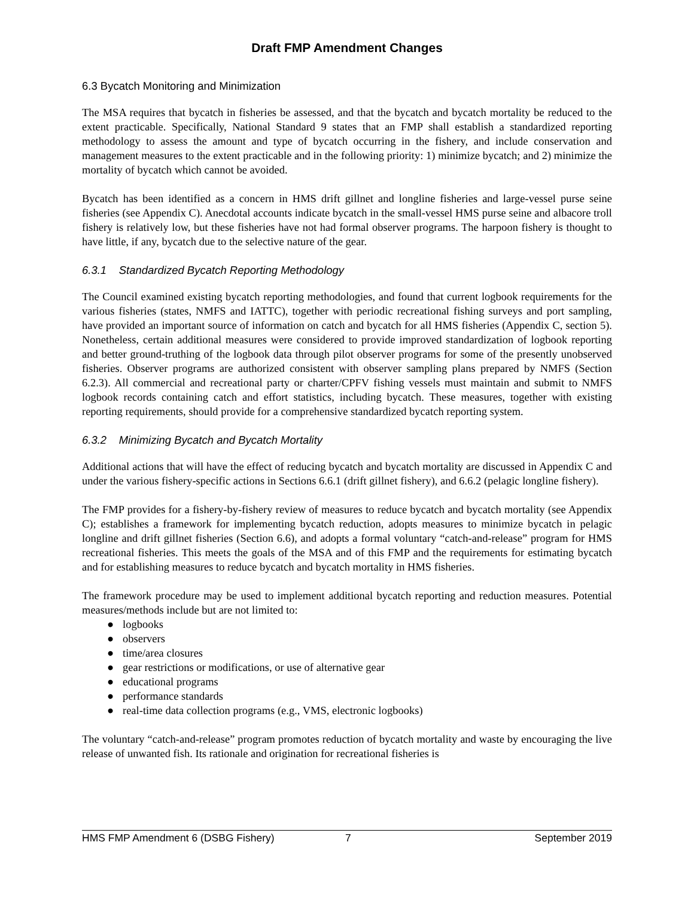Draft FMP Amendment Changes
6.3 Bycatch Monitoring and Minimization
The MSA requires that bycatch in fisheries be assessed, and that the bycatch and bycatch mortality be reduced to the extent practicable. Specifically, National Standard 9 states that an FMP shall establish a standardized reporting methodology to assess the amount and type of bycatch occurring in the fishery, and include conservation and management measures to the extent practicable and in the following priority: 1) minimize bycatch; and 2) minimize the mortality of bycatch which cannot be avoided.
Bycatch has been identified as a concern in HMS drift gillnet and longline fisheries and large-vessel purse seine fisheries (see Appendix C). Anecdotal accounts indicate bycatch in the small-vessel HMS purse seine and albacore troll fishery is relatively low, but these fisheries have not had formal observer programs. The harpoon fishery is thought to have little, if any, bycatch due to the selective nature of the gear.
6.3.1 Standardized Bycatch Reporting Methodology
The Council examined existing bycatch reporting methodologies, and found that current logbook requirements for the various fisheries (states, NMFS and IATTC), together with periodic recreational fishing surveys and port sampling, have provided an important source of information on catch and bycatch for all HMS fisheries (Appendix C, section 5). Nonetheless, certain additional measures were considered to provide improved standardization of logbook reporting and better ground-truthing of the logbook data through pilot observer programs for some of the presently unobserved fisheries. Observer programs are authorized consistent with observer sampling plans prepared by NMFS (Section 6.2.3). All commercial and recreational party or charter/CPFV fishing vessels must maintain and submit to NMFS logbook records containing catch and effort statistics, including bycatch. These measures, together with existing reporting requirements, should provide for a comprehensive standardized bycatch reporting system.
6.3.2 Minimizing Bycatch and Bycatch Mortality
Additional actions that will have the effect of reducing bycatch and bycatch mortality are discussed in Appendix C and under the various fishery-specific actions in Sections 6.6.1 (drift gillnet fishery), and 6.6.2 (pelagic longline fishery).
The FMP provides for a fishery-by-fishery review of measures to reduce bycatch and bycatch mortality (see Appendix C); establishes a framework for implementing bycatch reduction, adopts measures to minimize bycatch in pelagic longline and drift gillnet fisheries (Section 6.6), and adopts a formal voluntary “catch-and-release” program for HMS recreational fisheries. This meets the goals of the MSA and of this FMP and the requirements for estimating bycatch and for establishing measures to reduce bycatch and bycatch mortality in HMS fisheries.
The framework procedure may be used to implement additional bycatch reporting and reduction measures. Potential measures/methods include but are not limited to:
● logbooks
● observers
● time/area closures
● gear restrictions or modifications, or use of alternative gear
● educational programs
● performance standards
● real-time data collection programs (e.g., VMS, electronic logbooks)
The voluntary “catch-and-release” program promotes reduction of bycatch mortality and waste by encouraging the live release of unwanted fish. Its rationale and origination for recreational fisheries is
HMS FMP Amendment 6 (DSBG Fishery) 7 September 2019